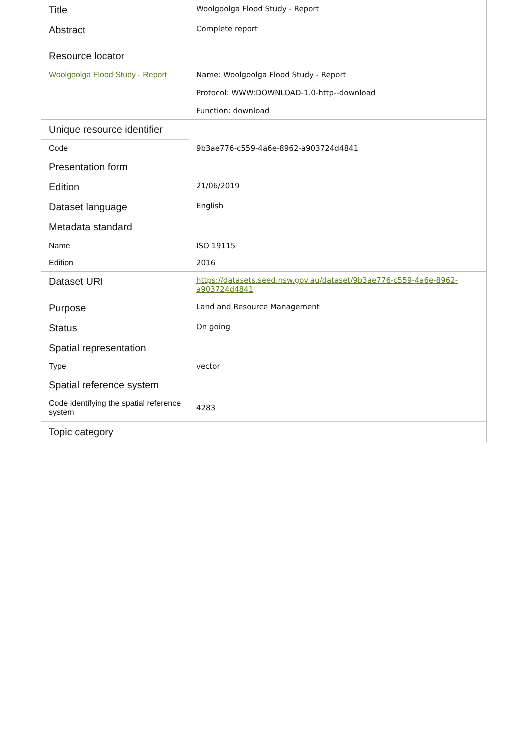| Title | Woolgoolga Flood Study - Report |
| Abstract | Complete report |
| Resource locator | |
| Woolgoolga Flood Study - Report | Name: Woolgoolga Flood Study - Report Protocol: WWW:DOWNLOAD-1.0-http--download Function: download |
| Unique resource identifier | |
| Code | 9b3ae776-c559-4a6e-8962-a903724d4841 |
| Presentation form | |
| Edition | 21/06/2019 |
| Dataset language | English |
| Metadata standard | |
| Name | ISO 19115 |
| Edition | 2016 |
| Dataset URI | https://datasets.seed.nsw.gov.au/dataset/9b3ae776-c559-4a6e-8962-a903724d4841 |
| Purpose | Land and Resource Management |
| Status | On going |
| Spatial representation | |
| Type | vector |
| Spatial reference system | |
| Code identifying the spatial reference system | 4283 |
| Topic category | |